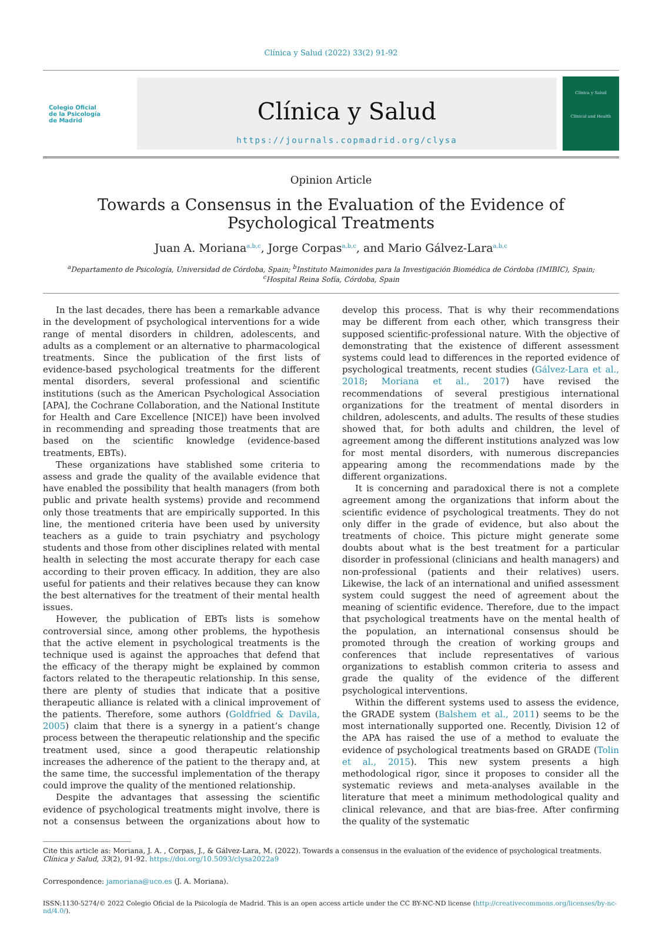Clínica y Salud (2022) 33(2) 91-92
Colegio Oficial
de la Psicología
de Madrid
Clínica y Salud
https://journals.copmadrid.org/clysa
Clínica y Salud
Clinical and Health
Opinion Article
Towards a Consensus in the Evaluation of the Evidence of Psychological Treatments
Juan A. Moriana<sup>a,b,c</sup>, Jorge Corpas<sup>a,b,c</sup>, and Mario Gálvez-Lara<sup>a,b,c</sup>
<sup>a</sup> Departamento de Psicología, Universidad de Córdoba, Spain; <sup>b</sup>Instituto Maimonides para la Investigación Biomédica de Córdoba (IMIBIC), Spain;
<sup>c</sup> Hospital Reina Sofía, Córdoba, Spain
In the last decades, there has been a remarkable advance in the development of psychological interventions for a wide range of mental disorders in children, adolescents, and adults as a complement or an alternative to pharmacological treatments. Since the publication of the first lists of evidence-based psychological treatments for the different mental disorders, several professional and scientific institutions (such as the American Psychological Association [APA], the Cochrane Collaboration, and the National Institute for Health and Care Excellence [NICE]) have been involved in recommending and spreading those treatments that are based on the scientific knowledge (evidence-based treatments, EBTs).
These organizations have stablished some criteria to assess and grade the quality of the available evidence that have enabled the possibility that health managers (from both public and private health systems) provide and recommend only those treatments that are empirically supported. In this line, the mentioned criteria have been used by university teachers as a guide to train psychiatry and psychology students and those from other disciplines related with mental health in selecting the most accurate therapy for each case according to their proven efficacy. In addition, they are also useful for patients and their relatives because they can know the best alternatives for the treatment of their mental health issues.
However, the publication of EBTs lists is somehow controversial since, among other problems, the hypothesis that the active element in psychological treatments is the technique used is against the approaches that defend that the efficacy of the therapy might be explained by common factors related to the therapeutic relationship. In this sense, there are plenty of studies that indicate that a positive therapeutic alliance is related with a clinical improvement of the patients. Therefore, some authors (Goldfried & Davila, 2005) claim that there is a synergy in a patient’s change process between the therapeutic relationship and the specific treatment used, since a good therapeutic relationship increases the adherence of the patient to the therapy and, at the same time, the successful implementation of the therapy could improve the quality of the mentioned relationship.
Despite the advantages that assessing the scientific evidence of psychological treatments might involve, there is not a consensus between the organizations about how to develop this process. That is why their recommendations may be different from each other, which transgress their supposed scientific-professional nature. With the objective of demonstrating that the existence of different assessment systems could lead to differences in the reported evidence of psychological treatments, recent studies (Gálvez-Lara et al., 2018; Moriana et al., 2017) have revised the recommendations of several prestigious international organizations for the treatment of mental disorders in children, adolescents, and adults. The results of these studies showed that, for both adults and children, the level of agreement among the different institutions analyzed was low for most mental disorders, with numerous discrepancies appearing among the recommendations made by the different organizations.
It is concerning and paradoxical there is not a complete agreement among the organizations that inform about the scientific evidence of psychological treatments. They do not only differ in the grade of evidence, but also about the treatments of choice. This picture might generate some doubts about what is the best treatment for a particular disorder in professional (clinicians and health managers) and non-professional (patients and their relatives) users. Likewise, the lack of an international and unified assessment system could suggest the need of agreement about the meaning of scientific evidence. Therefore, due to the impact that psychological treatments have on the mental health of the population, an international consensus should be promoted through the creation of working groups and conferences that include representatives of various organizations to establish common criteria to assess and grade the quality of the evidence of the different psychological interventions.
Within the different systems used to assess the evidence, the GRADE system (Balshem et al., 2011) seems to be the most internationally supported one. Recently, Division 12 of the APA has raised the use of a method to evaluate the evidence of psychological treatments based on GRADE (Tolin et al., 2015). This new system presents a high methodological rigor, since it proposes to consider all the systematic reviews and meta-analyses available in the literature that meet a minimum methodological quality and clinical relevance, and that are bias-free. After confirming the quality of the systematic
Cite this article as: Moriana, J. A. , Corpas, J., & Gálvez-Lara, M. (2022). Towards a consensus in the evaluation of the evidence of psychological treatments. Clínica y Salud, 33(2), 91-92. https://doi.org/10.5093/clysa2022a9
Correspondence: jamoriana@uco.es (J. A. Moriana).
ISSN:1130-5274/© 2022 Colegio Oficial de la Psicología de Madrid. This is an open access article under the CC BY-NC-ND license (http://creativecommons.org/licenses/by-nc-nd/4.0/).